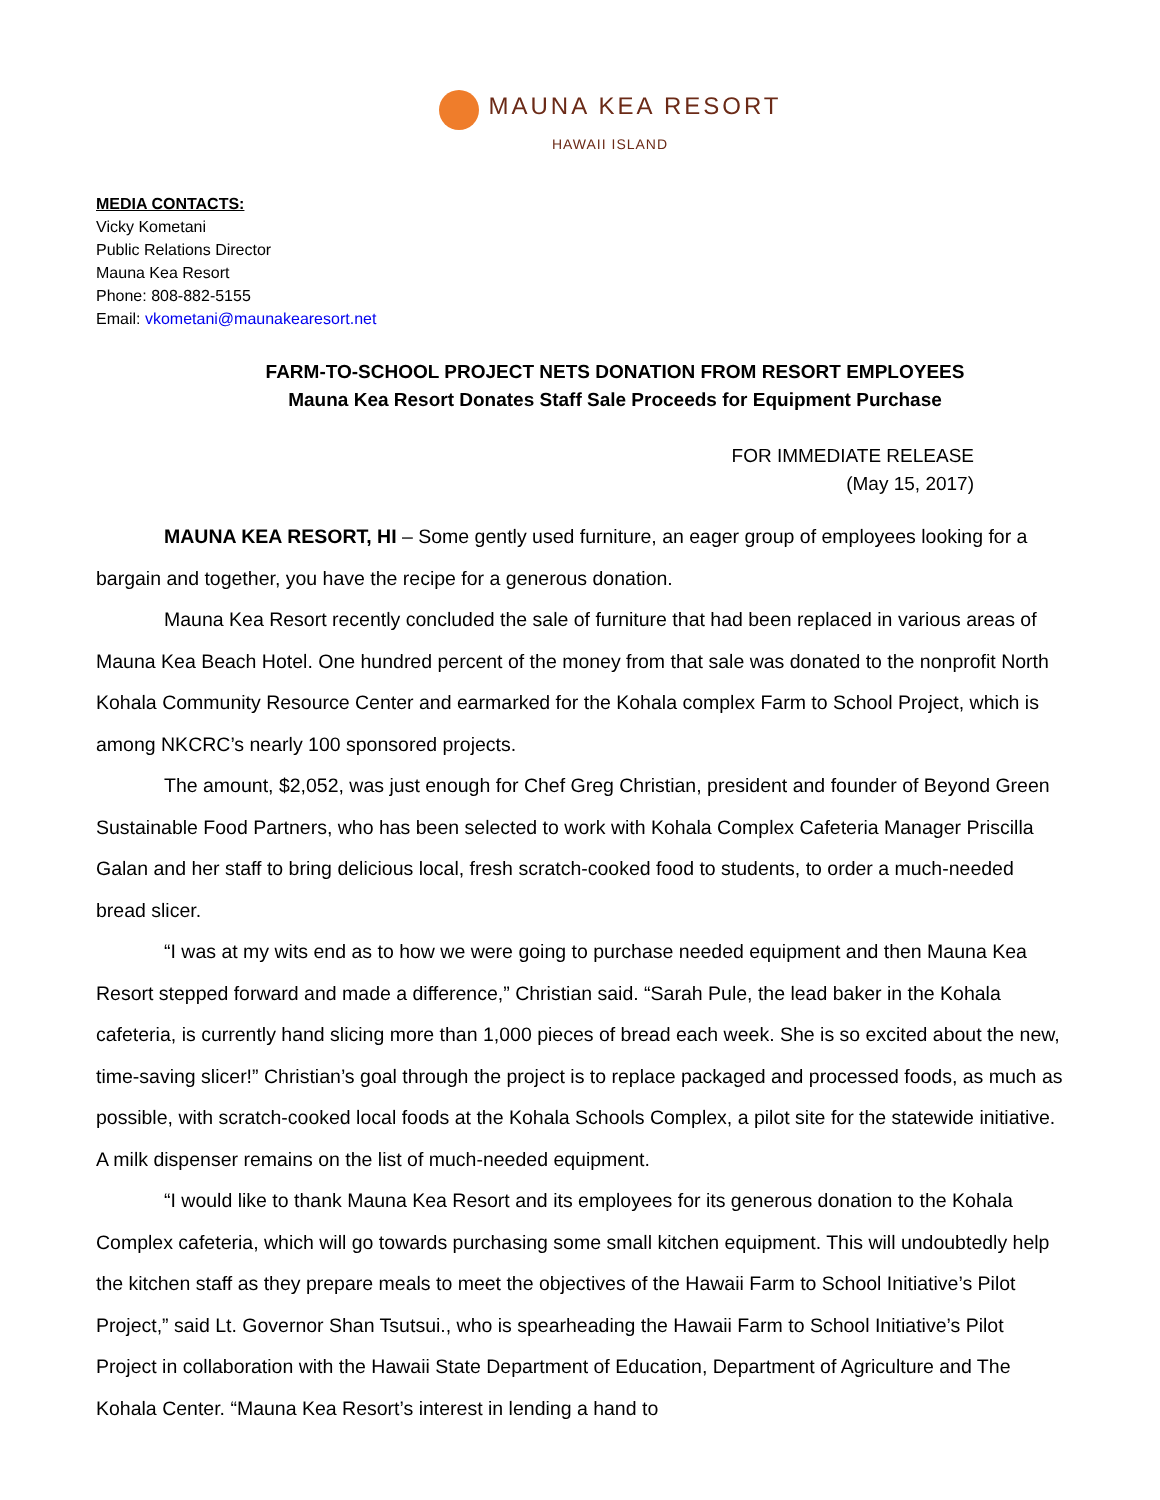MAUNA KEA RESORT
HAWAII ISLAND
MEDIA CONTACTS:
Vicky Kometani
Public Relations Director
Mauna Kea Resort
Phone: 808-882-5155
Email: vkometani@maunakearesort.net
FARM-TO-SCHOOL PROJECT NETS DONATION FROM RESORT EMPLOYEES
Mauna Kea Resort Donates Staff Sale Proceeds for Equipment Purchase
FOR IMMEDIATE RELEASE
(May 15, 2017)
MAUNA KEA RESORT, HI – Some gently used furniture, an eager group of employees looking for a bargain and together, you have the recipe for a generous donation.
Mauna Kea Resort recently concluded the sale of furniture that had been replaced in various areas of Mauna Kea Beach Hotel. One hundred percent of the money from that sale was donated to the nonprofit North Kohala Community Resource Center and earmarked for the Kohala complex Farm to School Project, which is among NKCRC’s nearly 100 sponsored projects.
The amount, $2,052, was just enough for Chef Greg Christian, president and founder of Beyond Green Sustainable Food Partners, who has been selected to work with Kohala Complex Cafeteria Manager Priscilla Galan and her staff to bring delicious local, fresh scratch-cooked food to students, to order a much-needed bread slicer.
“I was at my wits end as to how we were going to purchase needed equipment and then Mauna Kea Resort stepped forward and made a difference,” Christian said. “Sarah Pule, the lead baker in the Kohala cafeteria, is currently hand slicing more than 1,000 pieces of bread each week. She is so excited about the new, time-saving slicer!” Christian’s goal through the project is to replace packaged and processed foods, as much as possible, with scratch-cooked local foods at the Kohala Schools Complex, a pilot site for the statewide initiative. A milk dispenser remains on the list of much-needed equipment.
“I would like to thank Mauna Kea Resort and its employees for its generous donation to the Kohala Complex cafeteria, which will go towards purchasing some small kitchen equipment. This will undoubtedly help the kitchen staff as they prepare meals to meet the objectives of the Hawaii Farm to School Initiative’s Pilot Project,” said Lt. Governor Shan Tsutsui., who is spearheading the Hawaii Farm to School Initiative’s Pilot Project in collaboration with the Hawaii State Department of Education, Department of Agriculture and The Kohala Center. “Mauna Kea Resort’s interest in lending a hand to